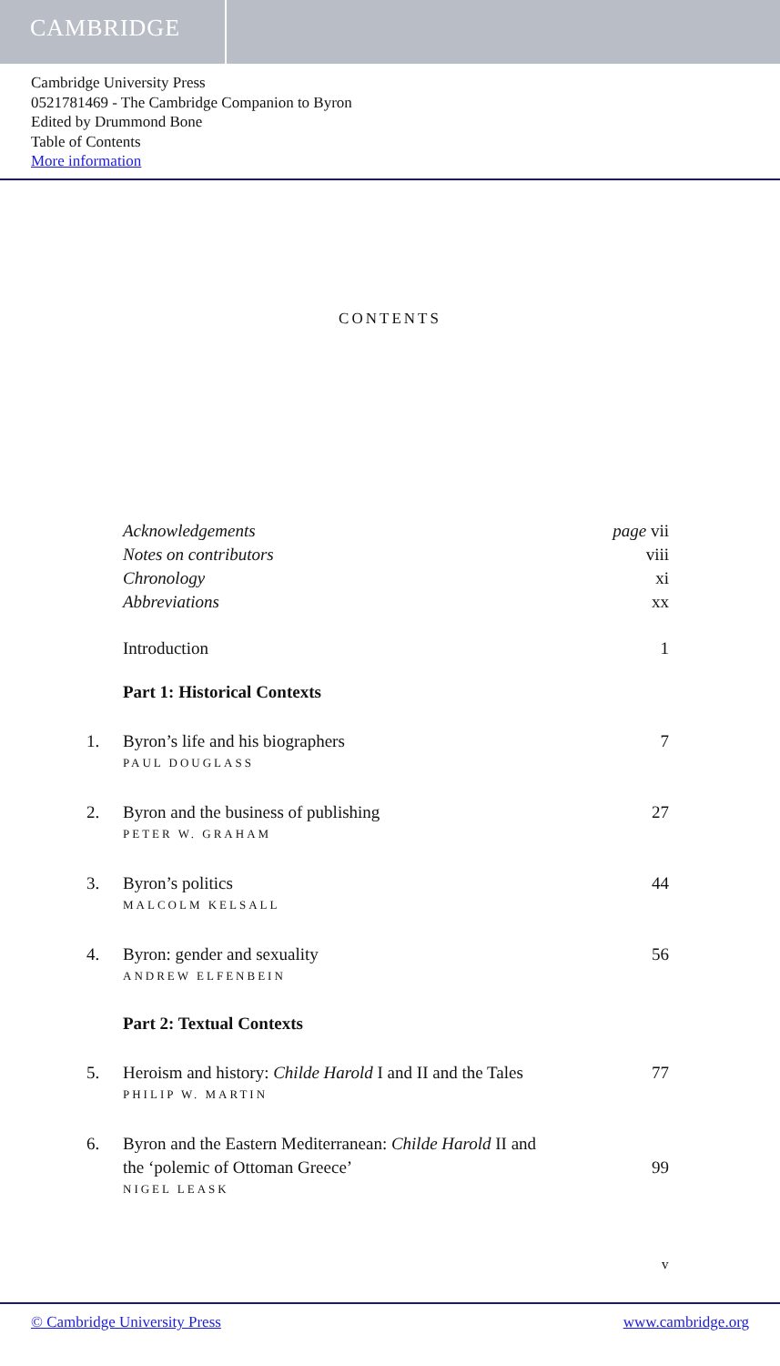CAMBRIDGE
Cambridge University Press
0521781469 - The Cambridge Companion to Byron
Edited by Drummond Bone
Table of Contents
More information
CONTENTS
Acknowledgements page vii
Notes on contributors viii
Chronology xi
Abbreviations xx
Introduction 1
Part 1: Historical Contexts
1. Byron’s life and his biographers 7
PAUL DOUGLASS
2. Byron and the business of publishing 27
PETER W. GRAHAM
3. Byron’s politics 44
MALCOLM KELSALL
4. Byron: gender and sexuality 56
ANDREW ELFENBEIN
Part 2: Textual Contexts
5. Heroism and history: Childe Harold I and II and the Tales 77
PHILIP W. MARTIN
6. Byron and the Eastern Mediterranean: Childe Harold II and
the ‘polemic of Ottoman Greece’ 99
NIGEL LEASK
v
© Cambridge University Press www.cambridge.org